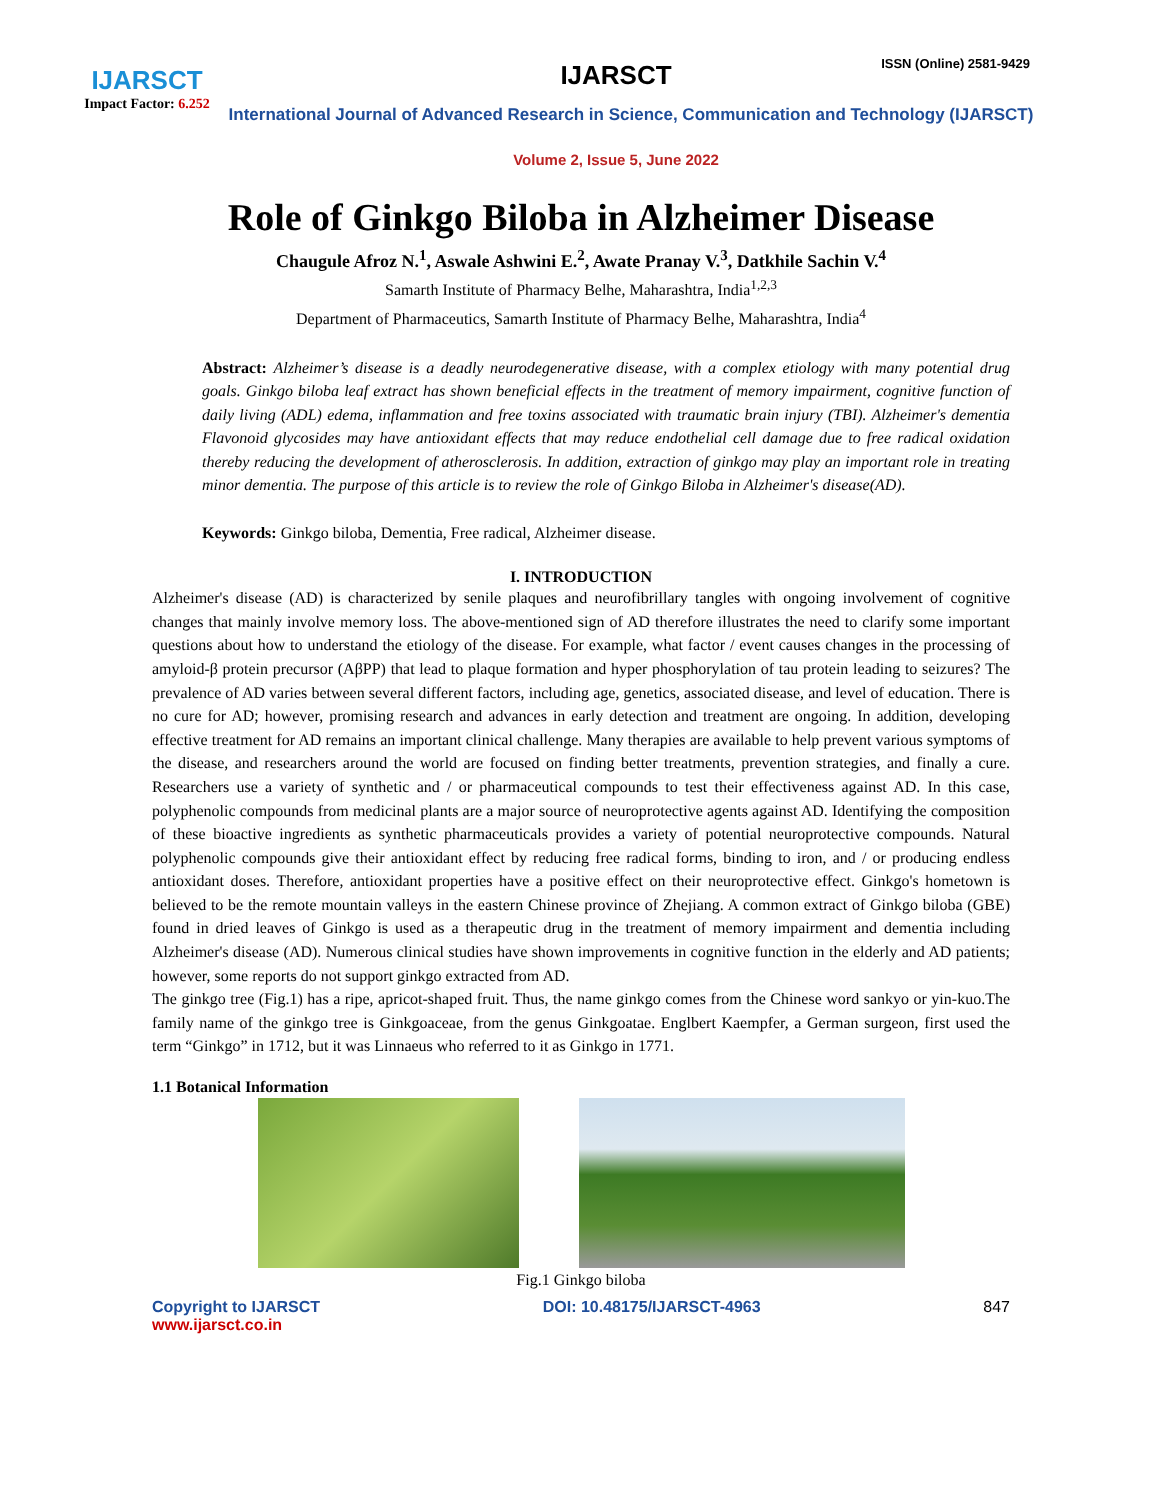IJARSCT
Impact Factor: 6.252
IJARSCT ISSN (Online) 2581-9429
International Journal of Advanced Research in Science, Communication and Technology (IJARSCT)
Volume 2, Issue 5, June 2022
Role of Ginkgo Biloba in Alzheimer Disease
Chaugule Afroz N.<sup>1</sup>, Aswale Ashwini E.<sup>2</sup>, Awate Pranay V.<sup>3</sup>, Datkhile Sachin V.<sup>4</sup>
Samarth Institute of Pharmacy Belhe, Maharashtra, India<sup>1,2,3</sup>
Department of Pharmaceutics, Samarth Institute of Pharmacy Belhe, Maharashtra, India<sup>4</sup>
Abstract: Alzheimer’s disease is a deadly neurodegenerative disease, with a complex etiology with many potential drug goals. Ginkgo biloba leaf extract has shown beneficial effects in the treatment of memory impairment, cognitive function of daily living (ADL) edema, inflammation and free toxins associated with traumatic brain injury (TBI). Alzheimer's dementia Flavonoid glycosides may have antioxidant effects that may reduce endothelial cell damage due to free radical oxidation thereby reducing the development of atherosclerosis. In addition, extraction of ginkgo may play an important role in treating minor dementia. The purpose of this article is to review the role of Ginkgo Biloba in Alzheimer's disease(AD).
Keywords: Ginkgo biloba, Dementia, Free radical, Alzheimer disease.
I. INTRODUCTION
Alzheimer's disease (AD) is characterized by senile plaques and neurofibrillary tangles with ongoing involvement of cognitive changes that mainly involve memory loss. The above-mentioned sign of AD therefore illustrates the need to clarify some important questions about how to understand the etiology of the disease. For example, what factor / event causes changes in the processing of amyloid-β protein precursor (AβPP) that lead to plaque formation and hyper phosphorylation of tau protein leading to seizures? The prevalence of AD varies between several different factors, including age, genetics, associated disease, and level of education. There is no cure for AD; however, promising research and advances in early detection and treatment are ongoing. In addition, developing effective treatment for AD remains an important clinical challenge. Many therapies are available to help prevent various symptoms of the disease, and researchers around the world are focused on finding better treatments, prevention strategies, and finally a cure. Researchers use a variety of synthetic and / or pharmaceutical compounds to test their effectiveness against AD. In this case, polyphenolic compounds from medicinal plants are a major source of neuroprotective agents against AD. Identifying the composition of these bioactive ingredients as synthetic pharmaceuticals provides a variety of potential neuroprotective compounds. Natural polyphenolic compounds give their antioxidant effect by reducing free radical forms, binding to iron, and / or producing endless antioxidant doses. Therefore, antioxidant properties have a positive effect on their neuroprotective effect. Ginkgo's hometown is believed to be the remote mountain valleys in the eastern Chinese province of Zhejiang. A common extract of Ginkgo biloba (GBE) found in dried leaves of Ginkgo is used as a therapeutic drug in the treatment of memory impairment and dementia including Alzheimer's disease (AD). Numerous clinical studies have shown improvements in cognitive function in the elderly and AD patients; however, some reports do not support ginkgo extracted from AD.
The ginkgo tree (Fig.1) has a ripe, apricot-shaped fruit. Thus, the name ginkgo comes from the Chinese word sankyo or yin-kuo.The family name of the ginkgo tree is Ginkgoaceae, from the genus Ginkgoatae. Englbert Kaempfer, a German surgeon, first used the term “Ginkgo” in 1712, but it was Linnaeus who referred to it as Ginkgo in 1771.
1.1 Botanical Information
Fig.1 Ginkgo biloba
Copyright to IJARSCT
www.ijarsct.co.in
DOI: 10.48175/IJARSCT-4963 847